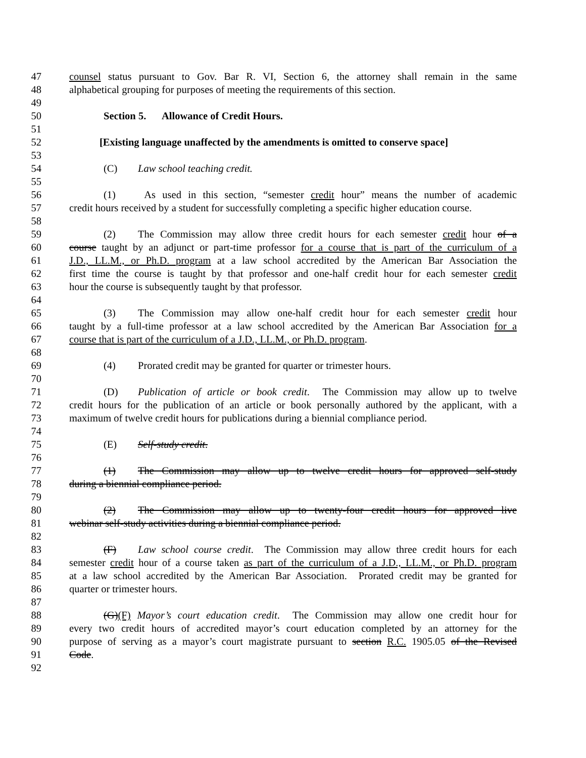47 counsel status pursuant to Gov. Bar R. VI, Section 6, the attorney shall remain in the same
48 alphabetical grouping for purposes of meeting the requirements of this section.
49
50 Section 5. Allowance of Credit Hours.
51
52 [Existing language unaffected by the amendments is omitted to conserve space]
53
54 (C) Law school teaching credit.
55
56 (1) As used in this section, “semester credit hour” means the number of academic
57 credit hours received by a student for successfully completing a specific higher education course.
58
59 (2) The Commission may allow three credit hours for each semester credit hour of a
60 course taught by an adjunct or part-time professor for a course that is part of the curriculum of a
61 J.D., LL.M., or Ph.D. program at a law school accredited by the American Bar Association the
62 first time the course is taught by that professor and one-half credit hour for each semester credit
63 hour the course is subsequently taught by that professor.
64
65 (3) The Commission may allow one-half credit hour for each semester credit hour
66 taught by a full-time professor at a law school accredited by the American Bar Association for a
67 course that is part of the curriculum of a J.D., LL.M., or Ph.D. program.
68
69 (4) Prorated credit may be granted for quarter or trimester hours.
70
71 (D) Publication of article or book credit. The Commission may allow up to twelve
72 credit hours for the publication of an article or book personally authored by the applicant, with a
73 maximum of twelve credit hours for publications during a biennial compliance period.
74
75 (E) Self-study credit.
76
77 (1) The Commission may allow up to twelve credit hours for approved self-study
78 during a biennial compliance period.
79
80 (2) The Commission may allow up to twenty-four credit hours for approved live
81 webinar self-study activities during a biennial compliance period.
82
83 (F) Law school course credit. The Commission may allow three credit hours for each
84 semester credit hour of a course taken as part of the curriculum of a J.D., LL.M., or Ph.D. program
85 at a law school accredited by the American Bar Association. Prorated credit may be granted for
86 quarter or trimester hours.
87
88 (G)(F) Mayor’s court education credit. The Commission may allow one credit hour for
89 every two credit hours of accredited mayor’s court education completed by an attorney for the
90 purpose of serving as a mayor’s court magistrate pursuant to section R.C. 1905.05 of the Revised
91 Code.
92